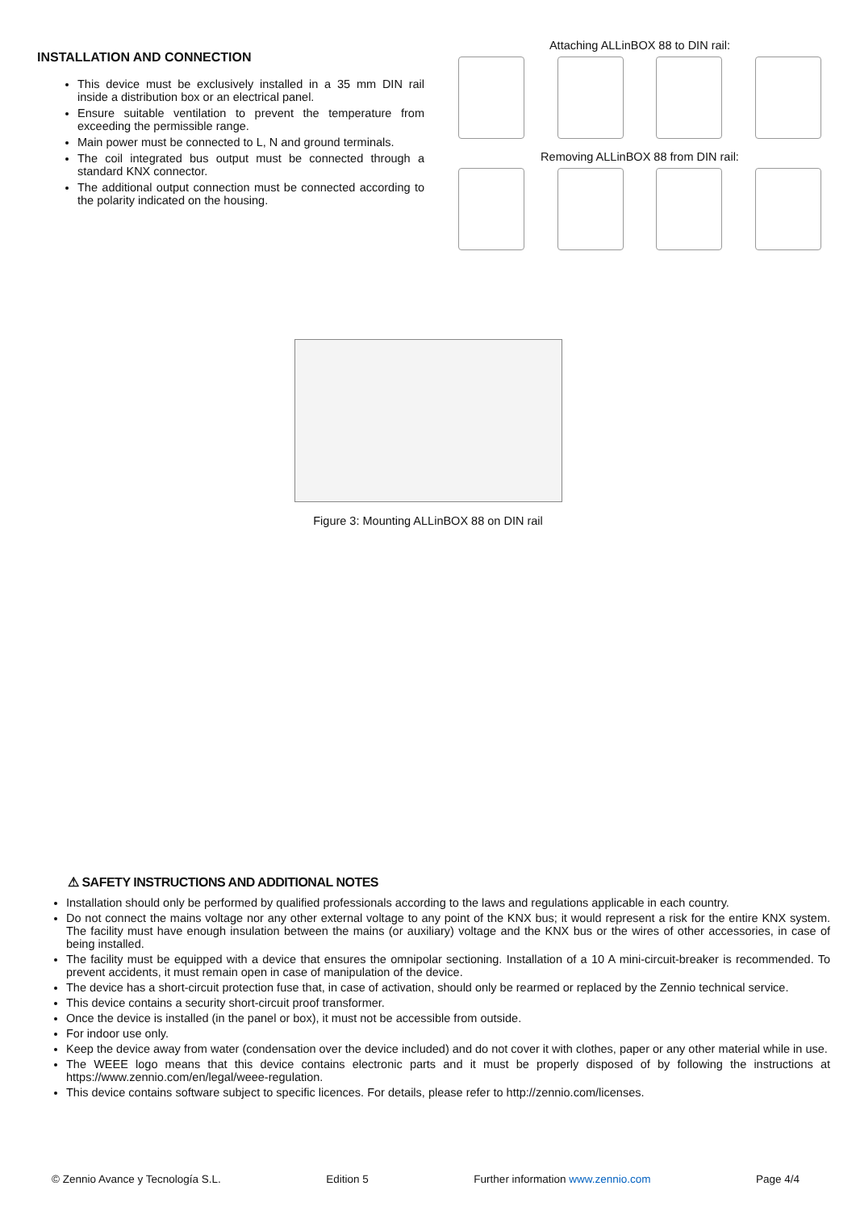INSTALLATION AND CONNECTION
This device must be exclusively installed in a 35 mm DIN rail inside a distribution box or an electrical panel.
Ensure suitable ventilation to prevent the temperature from exceeding the permissible range.
Main power must be connected to L, N and ground terminals.
The coil integrated bus output must be connected through a standard KNX connector.
The additional output connection must be connected according to the polarity indicated on the housing.
Attaching ALLinBOX 88 to DIN rail:
Removing ALLinBOX 88 from DIN rail:
Figure 3: Mounting ALLinBOX 88 on DIN rail
⚠ SAFETY INSTRUCTIONS AND ADDITIONAL NOTES
Installation should only be performed by qualified professionals according to the laws and regulations applicable in each country.
Do not connect the mains voltage nor any other external voltage to any point of the KNX bus; it would represent a risk for the entire KNX system. The facility must have enough insulation between the mains (or auxiliary) voltage and the KNX bus or the wires of other accessories, in case of being installed.
The facility must be equipped with a device that ensures the omnipolar sectioning. Installation of a 10 A mini-circuit-breaker is recommended. To prevent accidents, it must remain open in case of manipulation of the device.
The device has a short-circuit protection fuse that, in case of activation, should only be rearmed or replaced by the Zennio technical service.
This device contains a security short-circuit proof transformer.
Once the device is installed (in the panel or box), it must not be accessible from outside.
For indoor use only.
Keep the device away from water (condensation over the device included) and do not cover it with clothes, paper or any other material while in use.
The WEEE logo means that this device contains electronic parts and it must be properly disposed of by following the instructions at https://www.zennio.com/en/legal/weee-regulation.
This device contains software subject to specific licences. For details, please refer to http://zennio.com/licenses.
© Zennio Avance y Tecnología S.L. Edition 5 Further information www.zennio.com Page 4/4